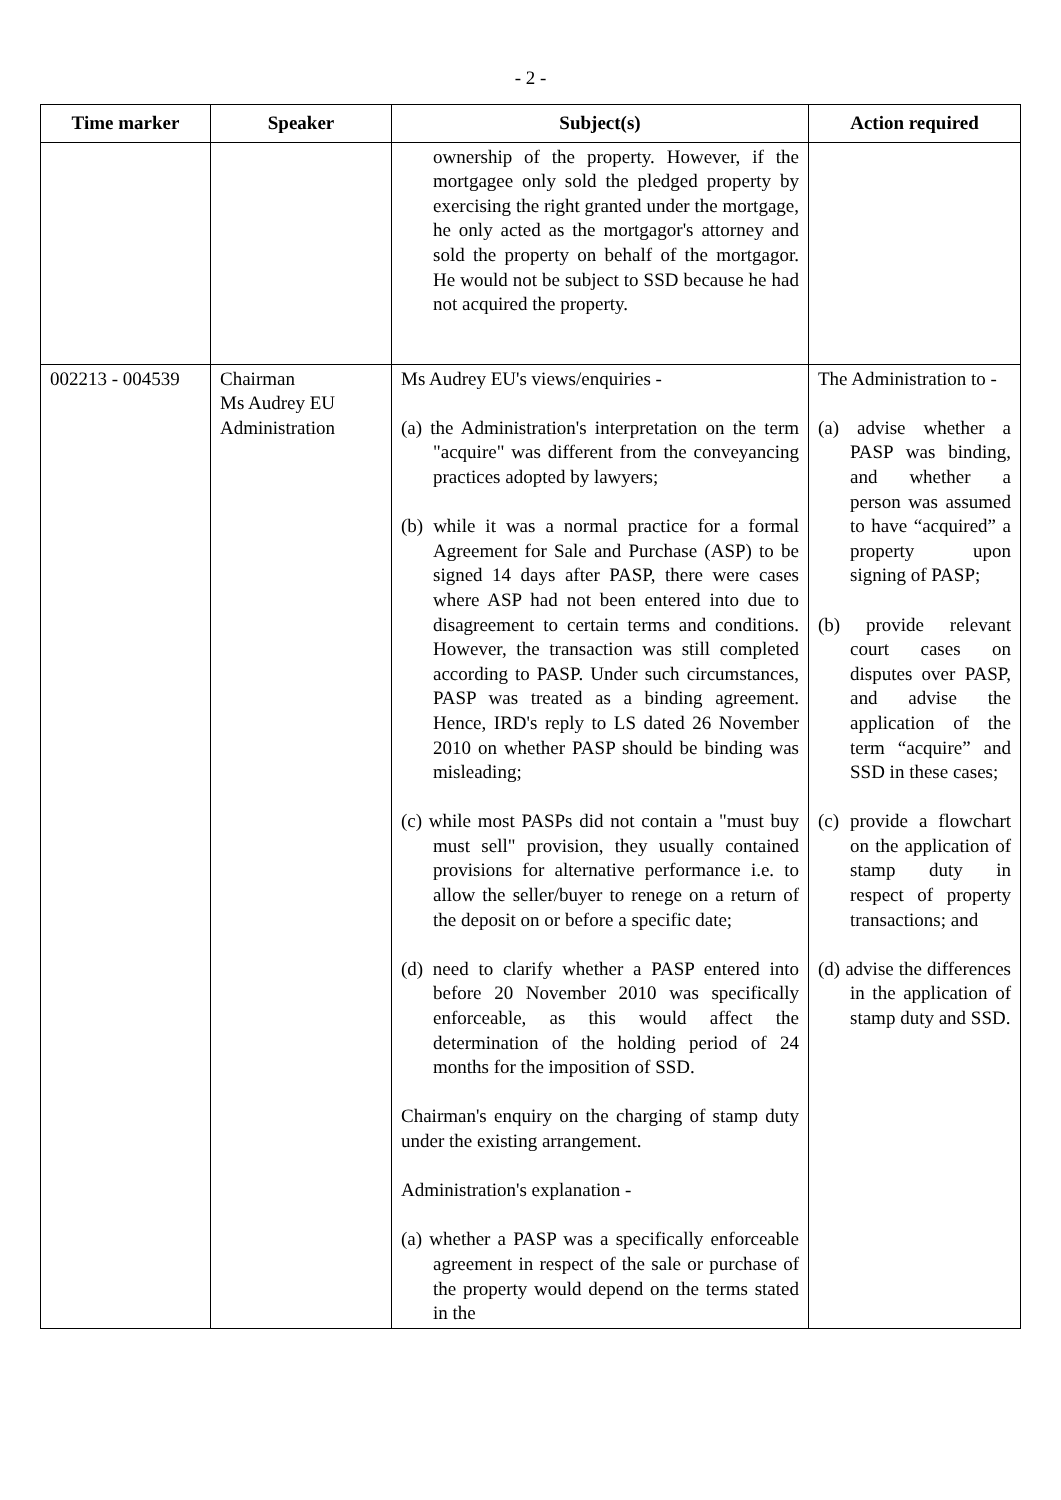- 2 -
| Time marker | Speaker | Subject(s) | Action required |
| --- | --- | --- | --- |
| | | ownership of the property. However, if the mortgagee only sold the pledged property by exercising the right granted under the mortgage, he only acted as the mortgagor's attorney and sold the property on behalf of the mortgagor. He would not be subject to SSD because he had not acquired the property. | |
| 002213 - 004539 | Chairman Ms Audrey EU Administration | Ms Audrey EU's views/enquiries - (a) the Administration's interpretation on the term "acquire" was different from the conveyancing practices adopted by lawyers; (b) while it was a normal practice for a formal Agreement for Sale and Purchase (ASP) to be signed 14 days after PASP, there were cases where ASP had not been entered into due to disagreement to certain terms and conditions. However, the transaction was still completed according to PASP. Under such circumstances, PASP was treated as a binding agreement. Hence, IRD's reply to LS dated 26 November 2010 on whether PASP should be binding was misleading; (c) while most PASPs did not contain a "must buy must sell" provision, they usually contained provisions for alternative performance i.e. to allow the seller/buyer to renege on a return of the deposit on or before a specific date; (d) need to clarify whether a PASP entered into before 20 November 2010 was specifically enforceable, as this would affect the determination of the holding period of 24 months for the imposition of SSD. Chairman's enquiry on the charging of stamp duty under the existing arrangement. Administration's explanation - (a) whether a PASP was a specifically enforceable agreement in respect of the sale or purchase of the property would depend on the terms stated in the | The Administration to - (a) advise whether a PASP was binding, and whether a person was assumed to have “acquired” a property upon signing of PASP; (b) provide relevant court cases on disputes over PASP, and advise the application of the term “acquire” and SSD in these cases; (c) provide a flowchart on the application of stamp duty in respect of property transactions; and (d) advise the differences in the application of stamp duty and SSD. |